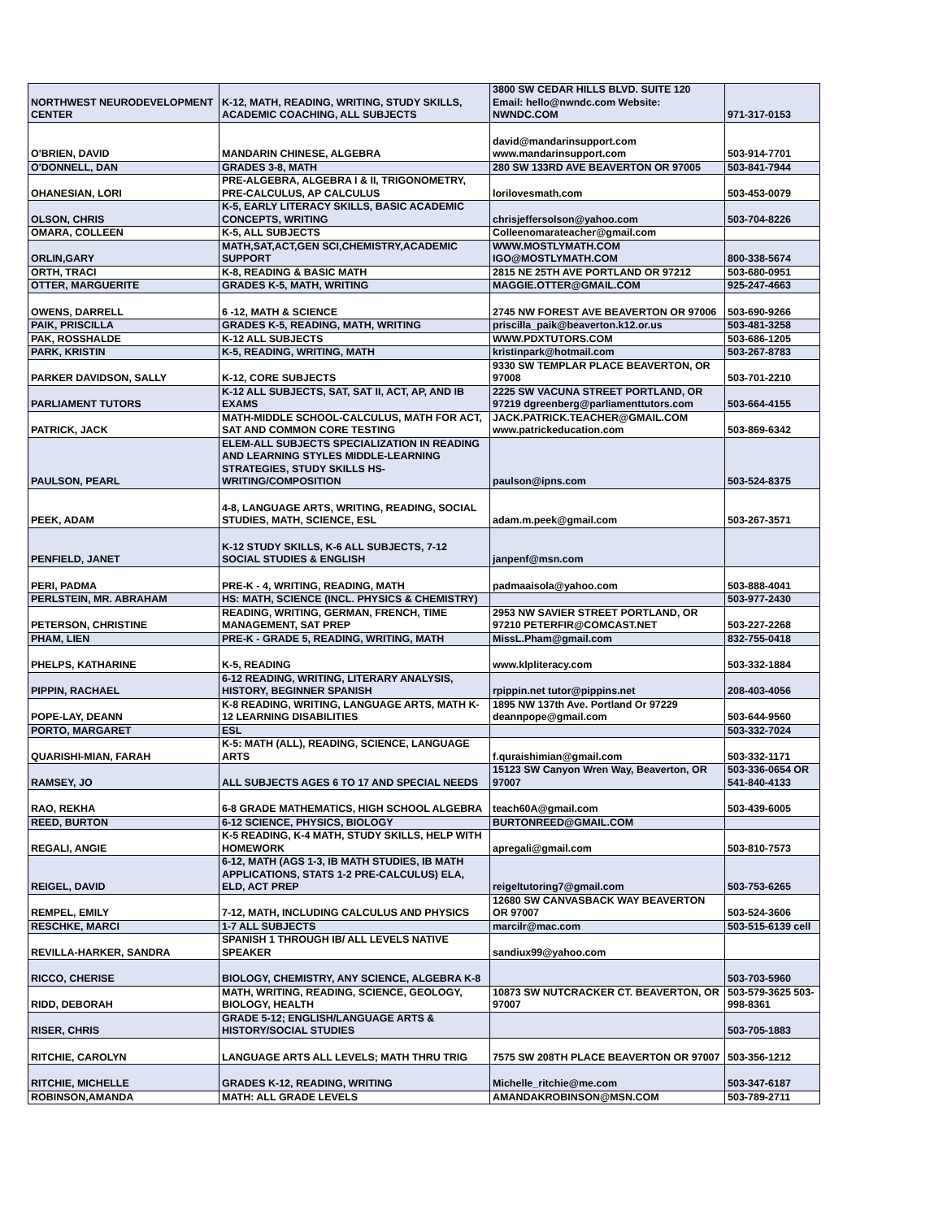| NORTHWEST NEURODEVELOPMENT CENTER | K-12, MATH, READING, WRITING, STUDY SKILLS, ACADEMIC COACHING, ALL SUBJECTS | 3800 SW CEDAR HILLS BLVD. SUITE 120 Email: hello@nwndc.com Website: NWNDC.COM | 971-317-0153 |
| O'BRIEN, DAVID | MANDARIN CHINESE, ALGEBRA | david@mandarinsupport.com www.mandarinsupport.com | 503-914-7701 |
| O'DONNELL, DAN | GRADES 3-8, MATH | 280 SW 133RD AVE BEAVERTON OR 97005 | 503-841-7944 |
| OHANESIAN, LORI | PRE-ALGEBRA, ALGEBRA I & II, TRIGONOMETRY, PRE-CALCULUS, AP CALCULUS | lorilovesmath.com | 503-453-0079 |
| OLSON, CHRIS | K-5, EARLY LITERACY SKILLS, BASIC ACADEMIC CONCEPTS, WRITING | chrisjeffersolson@yahoo.com | 503-704-8226 |
| OMARA, COLLEEN | K-5, ALL SUBJECTS | Colleenomarateacher@gmail.com | |
| ORLIN,GARY | MATH,SAT,ACT,GEN SCI,CHEMISTRY,ACADEMIC SUPPORT | WWW.MOSTLYMATH.COM IGO@MOSTLYMATH.COM | 800-338-5674 |
| ORTH, TRACI | K-8, READING & BASIC MATH | 2815 NE 25TH AVE PORTLAND OR 97212 | 503-680-0951 |
| OTTER, MARGUERITE | GRADES K-5, MATH, WRITING | MAGGIE.OTTER@GMAIL.COM | 925-247-4663 |
| OWENS, DARRELL | 6 -12, MATH & SCIENCE | 2745 NW FOREST AVE BEAVERTON OR 97006 | 503-690-9266 |
| PAIK, PRISCILLA | GRADES K-5, READING, MATH, WRITING | priscilla_paik@beaverton.k12.or.us | 503-481-3258 |
| PAK, ROSSHALDE | K-12 ALL SUBJECTS | WWW.PDXTUTORS.COM | 503-686-1205 |
| PARK, KRISTIN | K-5, READING, WRITING, MATH | kristinpark@hotmail.com | 503-267-8783 |
| PARKER DAVIDSON, SALLY | K-12, CORE SUBJECTS | 9330 SW TEMPLAR PLACE BEAVERTON, OR 97008 | 503-701-2210 |
| PARLIAMENT TUTORS | K-12 ALL SUBJECTS, SAT, SAT II, ACT, AP, AND IB EXAMS | 2225 SW VACUNA STREET PORTLAND, OR 97219 dgreenberg@parliamenttutors.com | 503-664-4155 |
| PATRICK, JACK | MATH-MIDDLE SCHOOL-CALCULUS, MATH FOR ACT, SAT AND COMMON CORE TESTING | JACK.PATRICK.TEACHER@GMAIL.COM www.patrickeducation.com | 503-869-6342 |
| PAULSON, PEARL | ELEM-ALL SUBJECTS SPECIALIZATION IN READING AND LEARNING STYLES MIDDLE-LEARNING STRATEGIES, STUDY SKILLS HS-WRITING/COMPOSITION | paulson@ipns.com | 503-524-8375 |
| PEEK, ADAM | 4-8, LANGUAGE ARTS, WRITING, READING, SOCIAL STUDIES, MATH, SCIENCE, ESL | adam.m.peek@gmail.com | 503-267-3571 |
| PENFIELD, JANET | K-12 STUDY SKILLS, K-6 ALL SUBJECTS, 7-12 SOCIAL STUDIES & ENGLISH | janpenf@msn.com | |
| PERI, PADMA | PRE-K - 4, WRITING, READING, MATH | padmaaisola@yahoo.com | 503-888-4041 |
| PERLSTEIN, MR. ABRAHAM | HS: MATH, SCIENCE (INCL. PHYSICS & CHEMISTRY) | | 503-977-2430 |
| PETERSON, CHRISTINE | READING, WRITING, GERMAN, FRENCH, TIME MANAGEMENT, SAT PREP | 2953 NW SAVIER STREET PORTLAND, OR 97210 PETERFIR@COMCAST.NET | 503-227-2268 |
| PHAM, LIEN | PRE-K - GRADE 5, READING, WRITING, MATH | MissL.Pham@gmail.com | 832-755-0418 |
| PHELPS, KATHARINE | K-5, READING | www.klpliteracy.com | 503-332-1884 |
| PIPPIN, RACHAEL | 6-12 READING, WRITING, LITERARY ANALYSIS, HISTORY, BEGINNER SPANISH | rpippin.net tutor@pippins.net | 208-403-4056 |
| POPE-LAY, DEANN | K-8 READING, WRITING, LANGUAGE ARTS, MATH K-12 LEARNING DISABILITIES | 1895 NW 137th Ave. Portland Or 97229 deannpope@gmail.com | 503-644-9560 |
| PORTO, MARGARET | ESL | | 503-332-7024 |
| QUARISHI-MIAN, FARAH | K-5: MATH (ALL), READING, SCIENCE, LANGUAGE ARTS | f.quraishimian@gmail.com | 503-332-1171 |
| RAMSEY, JO | ALL SUBJECTS AGES 6 TO 17 AND SPECIAL NEEDS | 15123 SW Canyon Wren Way, Beaverton, OR 97007 | 503-336-0654 OR 541-840-4133 |
| RAO, REKHA | 6-8 GRADE MATHEMATICS, HIGH SCHOOL ALGEBRA | teach60A@gmail.com | 503-439-6005 |
| REED, BURTON | 6-12 SCIENCE, PHYSICS, BIOLOGY | BURTONREED@GMAIL.COM | |
| REGALI, ANGIE | K-5 READING, K-4 MATH, STUDY SKILLS, HELP WITH HOMEWORK | apregali@gmail.com | 503-810-7573 |
| REIGEL, DAVID | 6-12, MATH (AGS 1-3, IB MATH STUDIES, IB MATH APPLICATIONS, STATS 1-2 PRE-CALCULUS) ELA, ELD, ACT PREP | reigeltutoring7@gmail.com | 503-753-6265 |
| REMPEL, EMILY | 7-12, MATH, INCLUDING CALCULUS AND PHYSICS | 12680 SW CANVASBACK WAY BEAVERTON OR 97007 | 503-524-3606 |
| RESCHKE, MARCI | 1-7 ALL SUBJECTS | marcilr@mac.com | 503-515-6139 cell |
| REVILLA-HARKER, SANDRA | SPANISH 1 THROUGH IB/ ALL LEVELS NATIVE SPEAKER | sandiux99@yahoo.com | |
| RICCO, CHERISE | BIOLOGY, CHEMISTRY, ANY SCIENCE, ALGEBRA K-8 | | 503-703-5960 |
| RIDD, DEBORAH | MATH, WRITING, READING, SCIENCE, GEOLOGY, BIOLOGY, HEALTH | 10873 SW NUTCRACKER CT. BEAVERTON, OR 97007 | 503-579-3625 503-998-8361 |
| RISER, CHRIS | GRADE 5-12; ENGLISH/LANGUAGE ARTS & HISTORY/SOCIAL STUDIES | | 503-705-1883 |
| RITCHIE, CAROLYN | LANGUAGE ARTS ALL LEVELS; MATH THRU TRIG | 7575 SW 208TH PLACE BEAVERTON OR 97007 | 503-356-1212 |
| RITCHIE, MICHELLE | GRADES K-12, READING, WRITING | Michelle_ritchie@me.com | 503-347-6187 |
| ROBINSON,AMANDA | MATH: ALL GRADE LEVELS | AMANDAKROBINSON@MSN.COM | 503-789-2711 |